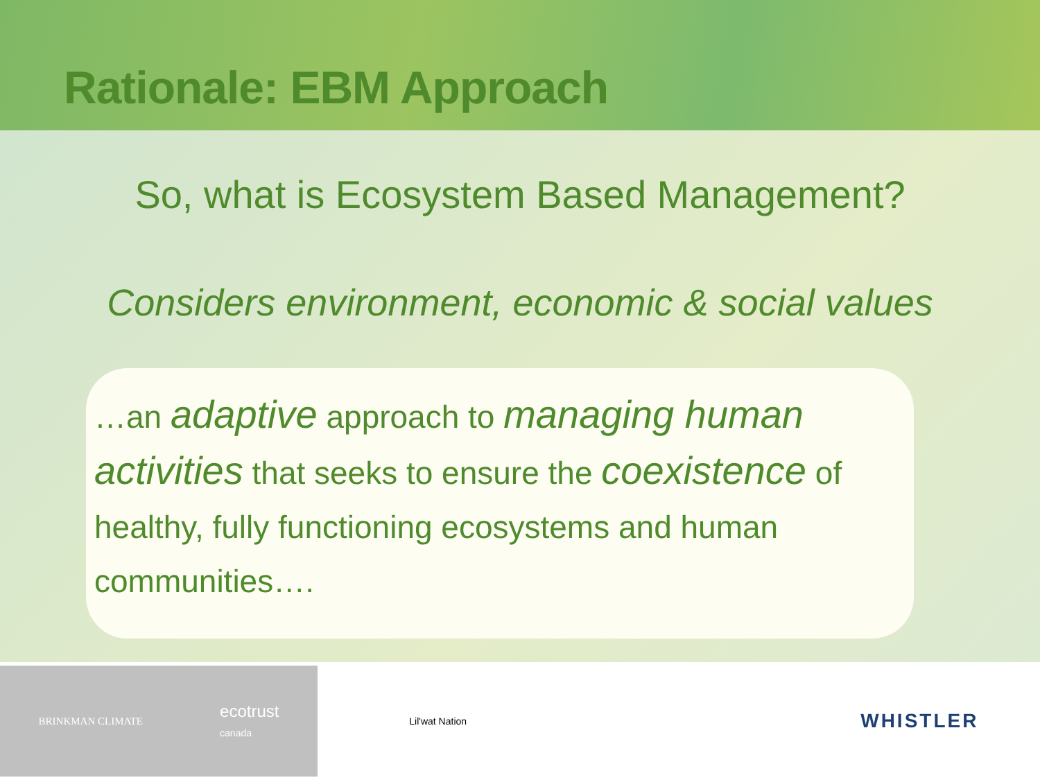Rationale: EBM Approach
So, what is Ecosystem Based Management?
Considers environment, economic & social values
…an adaptive approach to managing human activities that seeks to ensure the coexistence of healthy, fully functioning ecosystems and human communities….
BRINKMAN CLIMATE
ecotrust
canada
Lil'wat Nation
WHISTLER